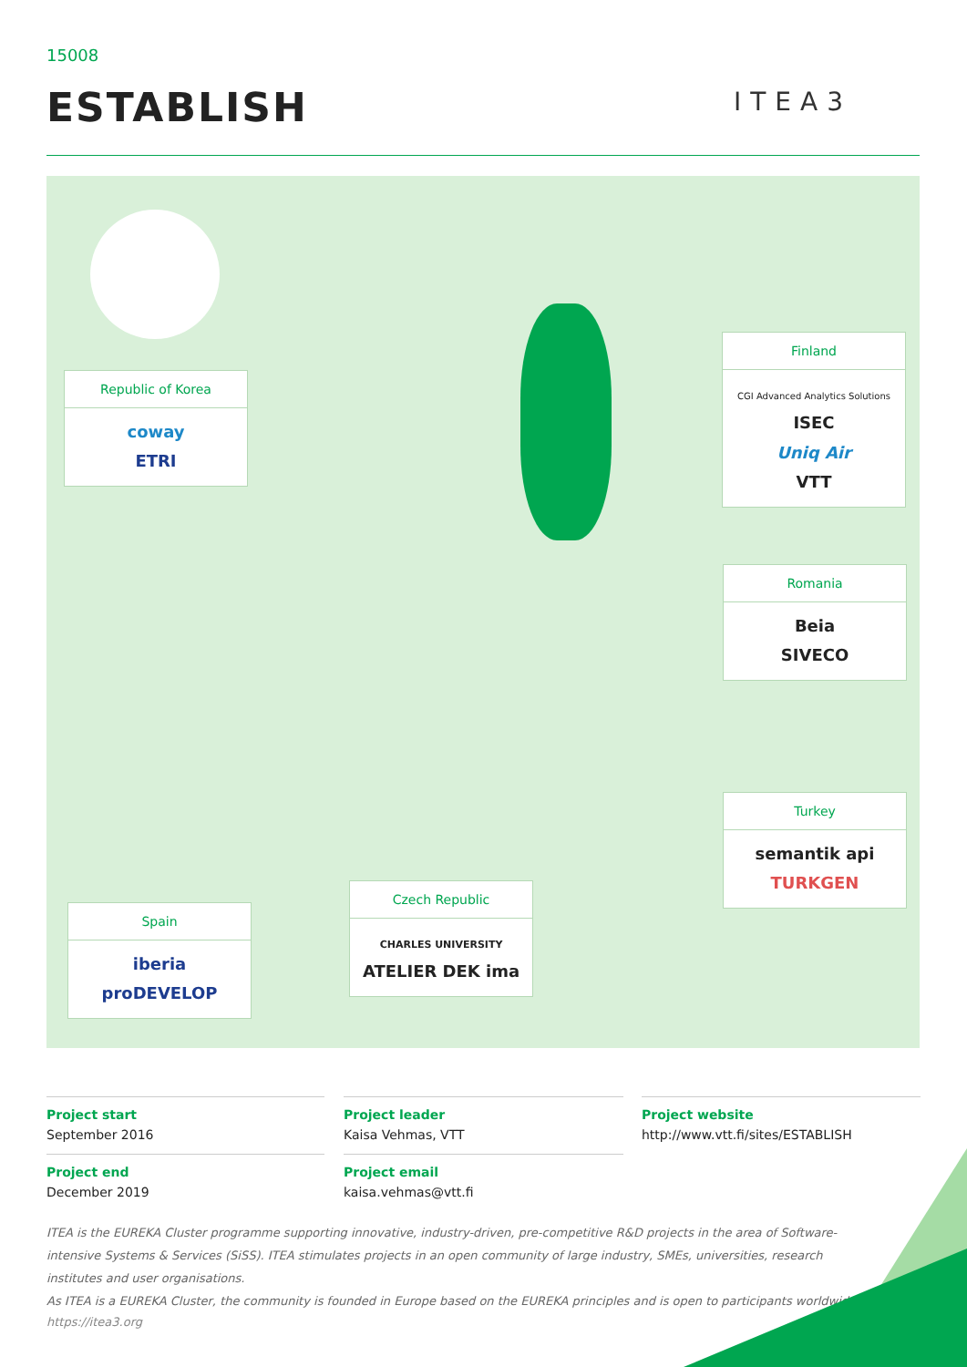15008
ESTABLISH ITEA3
Republic of Korea
coway
ETRI
Finland
CGI Advanced Analytics Solutions
ISEC
Uniq Air
VTT
Romania
Beia
SIVECO
Turkey
semantik api
TURKGEN
Czech Republic
CHARLES UNIVERSITY
ATELIER DEK ima
Spain
iberia
proDEVELOP
Project start
September 2016
Project end
December 2019
Project leader
Kaisa Vehmas, VTT
Project email
kaisa.vehmas@vtt.fi
Project website
http://www.vtt.fi/sites/ESTABLISH
ITEA is the EUREKA Cluster programme supporting innovative, industry-driven, pre-competitive R&D projects in the area of Software-intensive Systems & Services (SiSS). ITEA stimulates projects in an open community of large industry, SMEs, universities, research institutes and user organisations.
As ITEA is a EUREKA Cluster, the community is founded in Europe based on the EUREKA principles and is open to participants worldwide.
https://itea3.org